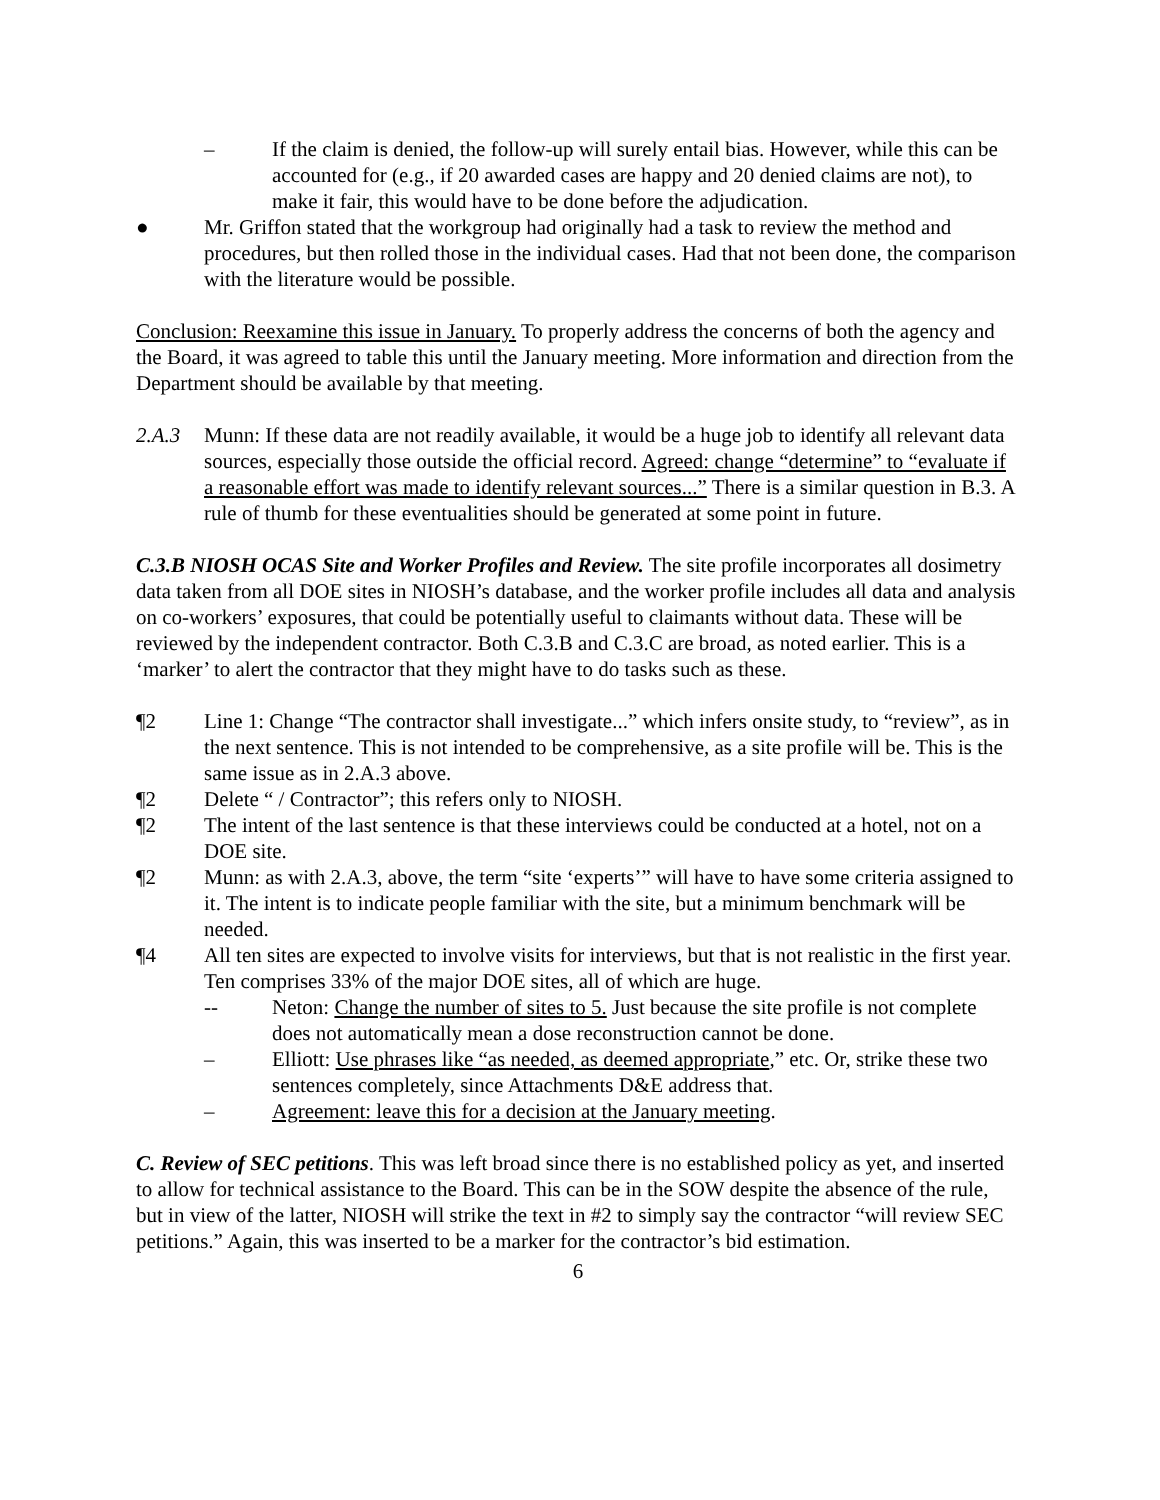– If the claim is denied, the follow-up will surely entail bias. However, while this can be accounted for (e.g., if 20 awarded cases are happy and 20 denied claims are not), to make it fair, this would have to be done before the adjudication.
● Mr. Griffon stated that the workgroup had originally had a task to review the method and procedures, but then rolled those in the individual cases. Had that not been done, the comparison with the literature would be possible.
Conclusion: Reexamine this issue in January. To properly address the concerns of both the agency and the Board, it was agreed to table this until the January meeting. More information and direction from the Department should be available by that meeting.
2.A.3 Munn: If these data are not readily available, it would be a huge job to identify all relevant data sources, especially those outside the official record. Agreed: change “determine” to “evaluate if a reasonable effort was made to identify relevant sources...” There is a similar question in B.3. A rule of thumb for these eventualities should be generated at some point in future.
C.3.B NIOSH OCAS Site and Worker Profiles and Review. The site profile incorporates all dosimetry data taken from all DOE sites in NIOSH’s database, and the worker profile includes all data and analysis on co-workers’ exposures, that could be potentially useful to claimants without data. These will be reviewed by the independent contractor. Both C.3.B and C.3.C are broad, as noted earlier. This is a ‘marker’ to alert the contractor that they might have to do tasks such as these.
¶2 Line 1: Change “The contractor shall investigate...” which infers onsite study, to “review”, as in the next sentence. This is not intended to be comprehensive, as a site profile will be. This is the same issue as in 2.A.3 above.
¶2 Delete “ / Contractor”; this refers only to NIOSH.
¶2 The intent of the last sentence is that these interviews could be conducted at a hotel, not on a DOE site.
¶2 Munn: as with 2.A.3, above, the term “site ‘experts’” will have to have some criteria assigned to it. The intent is to indicate people familiar with the site, but a minimum benchmark will be needed.
¶4 All ten sites are expected to involve visits for interviews, but that is not realistic in the first year. Ten comprises 33% of the major DOE sites, all of which are huge.
-- Neton: Change the number of sites to 5. Just because the site profile is not complete does not automatically mean a dose reconstruction cannot be done.
– Elliott: Use phrases like “as needed, as deemed appropriate,” etc. Or, strike these two sentences completely, since Attachments D&E address that.
– Agreement: leave this for a decision at the January meeting.
C. Review of SEC petitions. This was left broad since there is no established policy as yet, and inserted to allow for technical assistance to the Board. This can be in the SOW despite the absence of the rule, but in view of the latter, NIOSH will strike the text in #2 to simply say the contractor “will review SEC petitions.” Again, this was inserted to be a marker for the contractor’s bid estimation.
6